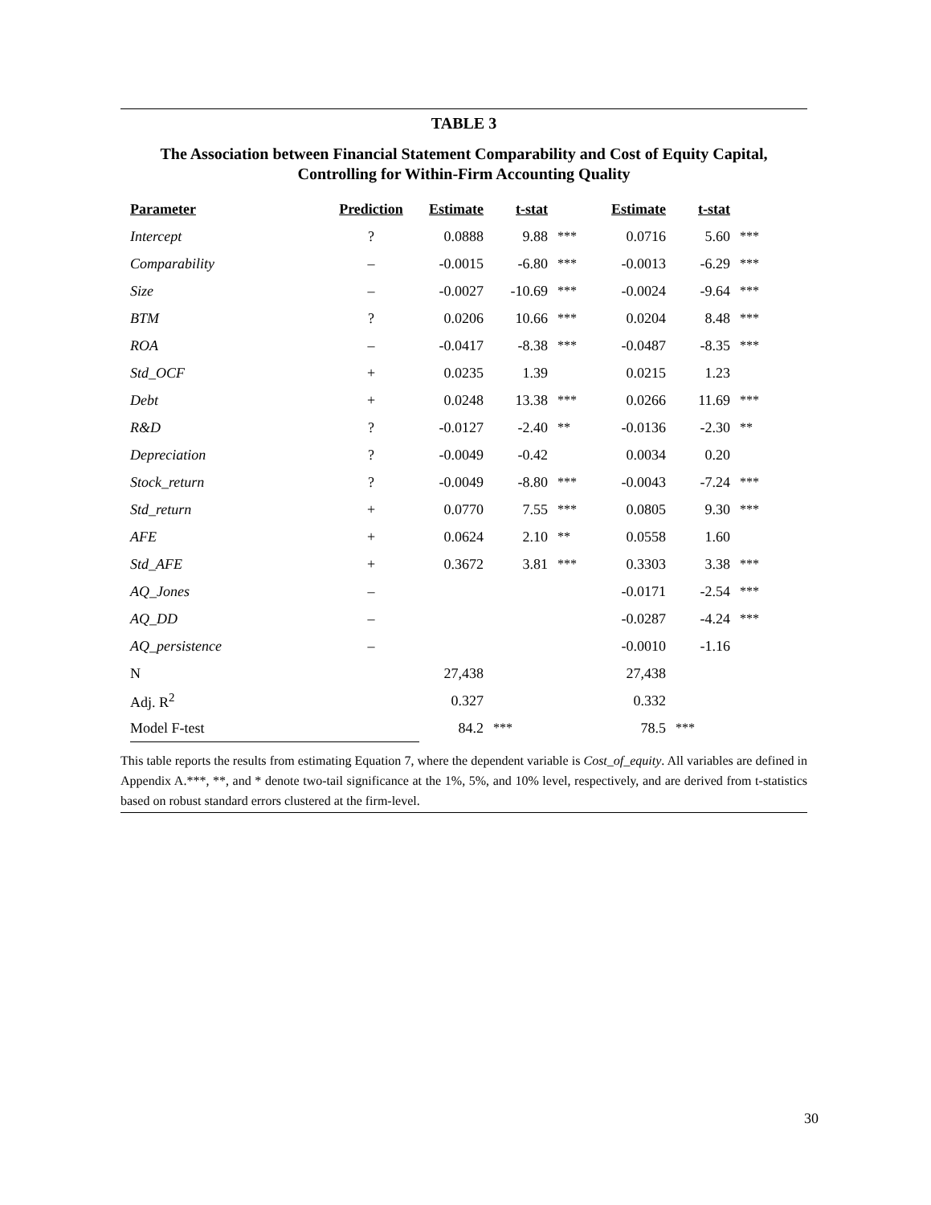TABLE 3
The Association between Financial Statement Comparability and Cost of Equity Capital,
Controlling for Within-Firm Accounting Quality
| Parameter | Prediction | Estimate | t-stat | | Estimate | t-stat | |
| --- | --- | --- | --- | --- | --- | --- | --- |
| Intercept | ? | 0.0888 | 9.88 | *** | 0.0716 | 5.60 | *** |
| Comparability | – | -0.0015 | -6.80 | *** | -0.0013 | -6.29 | *** |
| Size | – | -0.0027 | -10.69 | *** | -0.0024 | -9.64 | *** |
| BTM | ? | 0.0206 | 10.66 | *** | 0.0204 | 8.48 | *** |
| ROA | – | -0.0417 | -8.38 | *** | -0.0487 | -8.35 | *** |
| Std_OCF | + | 0.0235 | 1.39 | | 0.0215 | 1.23 | |
| Debt | + | 0.0248 | 13.38 | *** | 0.0266 | 11.69 | *** |
| R&D | ? | -0.0127 | -2.40 | ** | -0.0136 | -2.30 | ** |
| Depreciation | ? | -0.0049 | -0.42 | | 0.0034 | 0.20 | |
| Stock_return | ? | -0.0049 | -8.80 | *** | -0.0043 | -7.24 | *** |
| Std_return | + | 0.0770 | 7.55 | *** | 0.0805 | 9.30 | *** |
| AFE | + | 0.0624 | 2.10 | ** | 0.0558 | 1.60 | |
| Std_AFE | + | 0.3672 | 3.81 | *** | 0.3303 | 3.38 | *** |
| AQ_Jones | – | | | | -0.0171 | -2.54 | *** |
| AQ_DD | – | | | | -0.0287 | -4.24 | *** |
| AQ_persistence | – | | | | -0.0010 | -1.16 | |
| N | | 27,438 | | | 27,438 | | |
| Adj. R<sup>2</sup> | | 0.327 | | | 0.332 | | |
| Model F-test | | 84.2 | *** | | 78.5 | *** | |
This table reports the results from estimating Equation 7, where the dependent variable is Cost_of_equity. All variables are defined in Appendix A.***, **, and * denote two-tail significance at the 1%, 5%, and 10% level, respectively, and are derived from t-statistics based on robust standard errors clustered at the firm-level.
30